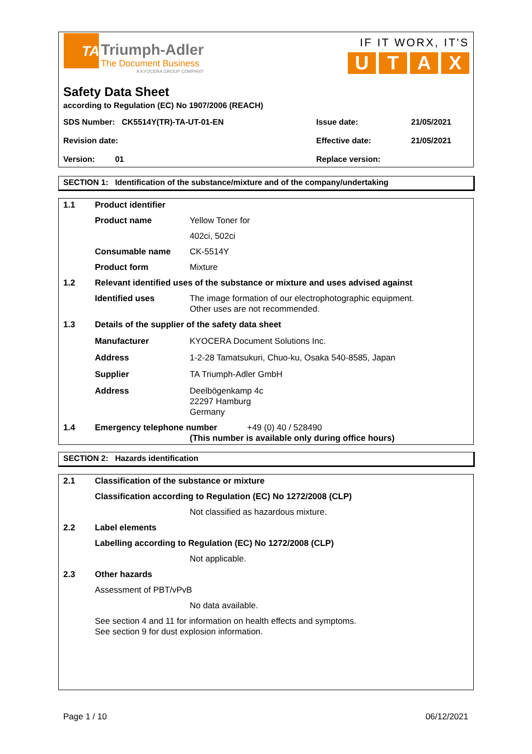TA
Triumph-Adler
The Document Business
A KYOCERA GROUP COMPANY
IF IT WORX, IT'S
UTAX
Safety Data Sheet
according to Regulation (EC) No 1907/2006 (REACH)
| SDS Number: CK5514Y(TR)-TA-UT-01-EN | Issue date: | 21/05/2021 |
| Revision date: | Effective date: | 21/05/2021 |
| Version: 01 | Replace version: | |
SECTION 1: Identification of the substance/mixture and of the company/undertaking
| 1.1 | Product identifier | |
| | Product name | Yellow Toner for |
| | | 402ci, 502ci |
| | Consumable name | CK-5514Y |
| | Product form | Mixture |
| 1.2 | Relevant identified uses of the substance or mixture and uses advised against | |
| | Identified uses | The image formation of our electrophotographic equipment. Other uses are not recommended. |
| 1.3 | Details of the supplier of the safety data sheet | |
| | Manufacturer | KYOCERA Document Solutions Inc. |
| | Address | 1-2-28 Tamatsukuri, Chuo-ku, Osaka 540-8585, Japan |
| | Supplier | TA Triumph-Adler GmbH |
| | Address | Deelbögenkamp 4c 22297 Hamburg Germany |
| 1.4 | Emergency telephone number +49 (0) 40 / 528490 (This number is available only during office hours) | |
SECTION 2: Hazards identification
| 2.1 | Classification of the substance or mixture | |
| | Classification according to Regulation (EC) No 1272/2008 (CLP) | |
| | | Not classified as hazardous mixture. |
| 2.2 | Label elements | |
| | Labelling according to Regulation (EC) No 1272/2008 (CLP) | |
| | | Not applicable. |
| 2.3 | Other hazards | |
| | Assessment of PBT/vPvB | |
| | | No data available. |
| | See section 4 and 11 for information on health effects and symptoms. See section 9 for dust explosion information. | |
Page 1 / 10 06/12/2021